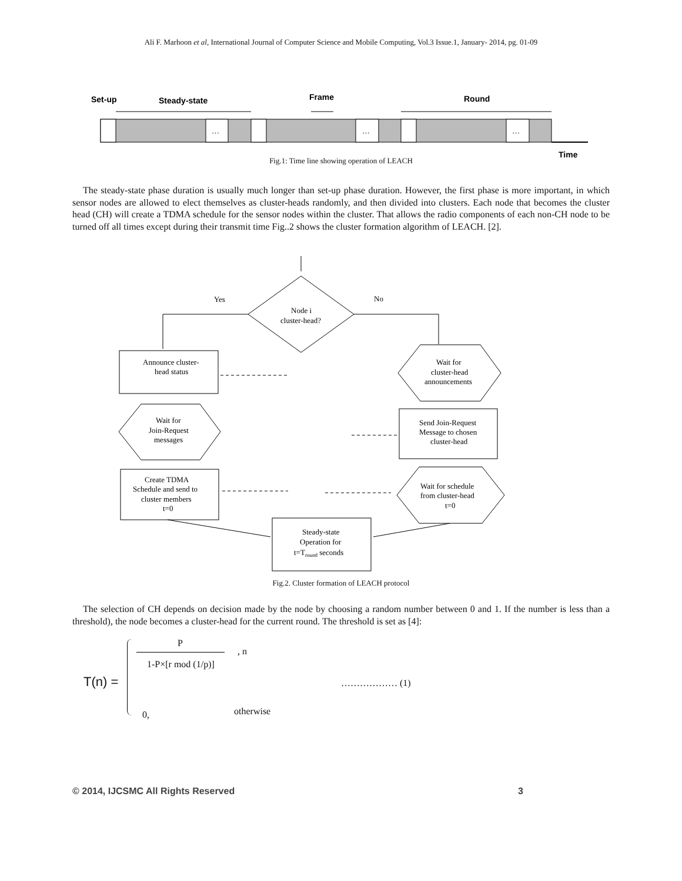Ali F. Marhoon et al, International Journal of Computer Science and Mobile Computing, Vol.3 Issue.1, January- 2014, pg. 01-09
Set-up
Steady-state
Frame
Round
Time
…
…
…
Fig.1: Time line showing operation of LEACH
The steady-state phase duration is usually much longer than set-up phase duration. However, the first phase is more important, in which sensor nodes are allowed to elect themselves as cluster-heads randomly, and then divided into clusters. Each node that becomes the cluster head (CH) will create a TDMA schedule for the sensor nodes within the cluster. That allows the radio components of each non-CH node to be turned off all times except during their transmit time Fig..2 shows the cluster formation algorithm of LEACH. [2].
Node i
cluster-head?
Yes
No
Announce cluster-
head status
Wait for
cluster-head
announcements
Wait for
Join-Request
messages
Send Join-Request
Message to chosen
cluster-head
Create TDMA
Schedule and send to
cluster members
t=0
Wait for schedule
from cluster-head
t=0
Steady-state
Operation for
t=Tround seconds
Fig.2. Cluster formation of LEACH protocol
The selection of CH depends on decision made by the node by choosing a random number between 0 and 1. If the number is less than a threshold), the node becomes a cluster-head for the current round. The threshold is set as [4]:
P
, n
1-P×[r mod (1/p)]
T(n) = ……………… (1)
0, otherwise
© 2014, IJCSMC All Rights Reserved 3